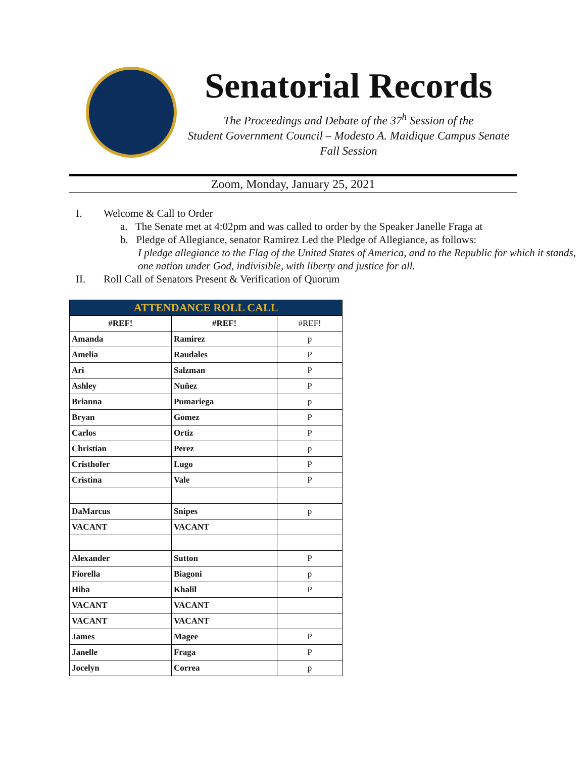Senatorial Records
The Proceedings and Debate of the 37<sup>h</sup> Session of the
Student Government Council – Modesto A. Maidique Campus Senate
Fall Session
Zoom, Monday, January 25, 2021
I. Welcome & Call to Order
a. The Senate met at 4:02pm and was called to order by the Speaker Janelle Fraga at
b. Pledge of Allegiance, senator Ramirez Led the Pledge of Allegiance, as follows:
I pledge allegiance to the Flag of the United States of America, and to the Republic for which it stands, one nation under God, indivisible, with liberty and justice for all.
II. Roll Call of Senators Present & Verification of Quorum
| ATTENDANCE ROLL CALL | | |
| --- | --- | --- |
| #REF! | #REF! | #REF! |
| Amanda | Ramirez | p |
| Amelia | Raudales | P |
| Ari | Salzman | P |
| Ashley | Nuñez | P |
| Brianna | Pumariega | p |
| Bryan | Gomez | P |
| Carlos | Ortiz | P |
| Christian | Perez | p |
| Cristhofer | Lugo | P |
| Cristina | Vale | P |
| DaMarcus | Snipes | p |
| VACANT | VACANT | |
| Alexander | Sutton | P |
| Fiorella | Biagoni | p |
| Hiba | Khalil | P |
| VACANT | VACANT | |
| VACANT | VACANT | |
| James | Magee | P |
| Janelle | Fraga | P |
| Jocelyn | Correa | p |